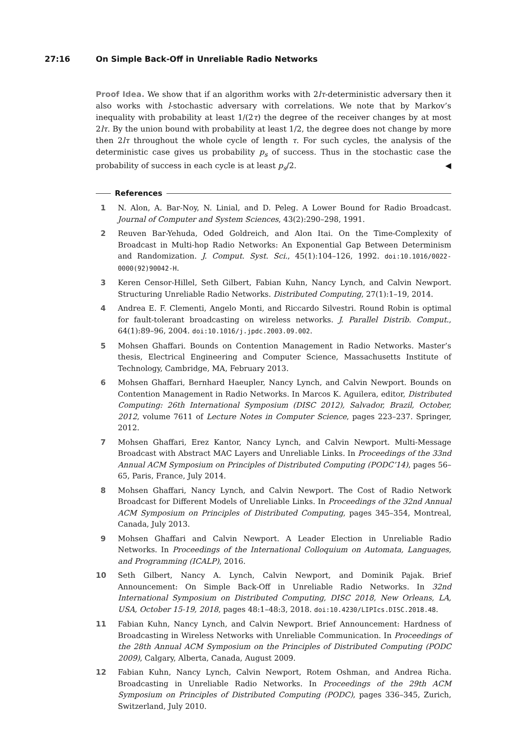27:16 On Simple Back-Off in Unreliable Radio Networks
Proof Idea. We show that if an algorithm works with 2lτ-deterministic adversary then it also works with l-stochastic adversary with correlations. We note that by Markov’s inequality with probability at least 1/(2τ) the degree of the receiver changes by at most 2lτ. By the union bound with probability at least 1/2, the degree does not change by more then 2lτ throughout the whole cycle of length τ. For such cycles, the analysis of the deterministic case gives us probability p<sub>s</sub> of success. Thus in the stochastic case the probability of success in each cycle is at least p<sub>s</sub>/2. ◀
References
1 N. Alon, A. Bar-Noy, N. Linial, and D. Peleg. A Lower Bound for Radio Broadcast. Journal of Computer and System Sciences, 43(2):290–298, 1991.
2 Reuven Bar-Yehuda, Oded Goldreich, and Alon Itai. On the Time-Complexity of Broadcast in Multi-hop Radio Networks: An Exponential Gap Between Determinism and Randomization. J. Comput. Syst. Sci., 45(1):104–126, 1992. doi:10.1016/0022-0000(92)90042-H.
3 Keren Censor-Hillel, Seth Gilbert, Fabian Kuhn, Nancy Lynch, and Calvin Newport. Structuring Unreliable Radio Networks. Distributed Computing, 27(1):1–19, 2014.
4 Andrea E. F. Clementi, Angelo Monti, and Riccardo Silvestri. Round Robin is optimal for fault-tolerant broadcasting on wireless networks. J. Parallel Distrib. Comput., 64(1):89–96, 2004. doi:10.1016/j.jpdc.2003.09.002.
5 Mohsen Ghaffari. Bounds on Contention Management in Radio Networks. Master’s thesis, Electrical Engineering and Computer Science, Massachusetts Institute of Technology, Cambridge, MA, February 2013.
6 Mohsen Ghaffari, Bernhard Haeupler, Nancy Lynch, and Calvin Newport. Bounds on Contention Management in Radio Networks. In Marcos K. Aguilera, editor, Distributed Computing: 26th International Symposium (DISC 2012), Salvador, Brazil, October, 2012, volume 7611 of Lecture Notes in Computer Science, pages 223–237. Springer, 2012.
7 Mohsen Ghaffari, Erez Kantor, Nancy Lynch, and Calvin Newport. Multi-Message Broadcast with Abstract MAC Layers and Unreliable Links. In Proceedings of the 33nd Annual ACM Symposium on Principles of Distributed Computing (PODC’14), pages 56–65, Paris, France, July 2014.
8 Mohsen Ghaffari, Nancy Lynch, and Calvin Newport. The Cost of Radio Network Broadcast for Different Models of Unreliable Links. In Proceedings of the 32nd Annual ACM Symposium on Principles of Distributed Computing, pages 345–354, Montreal, Canada, July 2013.
9 Mohsen Ghaffari and Calvin Newport. A Leader Election in Unreliable Radio Networks. In Proceedings of the International Colloquium on Automata, Languages, and Programming (ICALP), 2016.
10 Seth Gilbert, Nancy A. Lynch, Calvin Newport, and Dominik Pajak. Brief Announcement: On Simple Back-Off in Unreliable Radio Networks. In 32nd International Symposium on Distributed Computing, DISC 2018, New Orleans, LA, USA, October 15-19, 2018, pages 48:1–48:3, 2018. doi:10.4230/LIPIcs.DISC.2018.48.
11 Fabian Kuhn, Nancy Lynch, and Calvin Newport. Brief Announcement: Hardness of Broadcasting in Wireless Networks with Unreliable Communication. In Proceedings of the 28th Annual ACM Symposium on the Principles of Distributed Computing (PODC 2009), Calgary, Alberta, Canada, August 2009.
12 Fabian Kuhn, Nancy Lynch, Calvin Newport, Rotem Oshman, and Andrea Richa. Broadcasting in Unreliable Radio Networks. In Proceedings of the 29th ACM Symposium on Principles of Distributed Computing (PODC), pages 336–345, Zurich, Switzerland, July 2010.